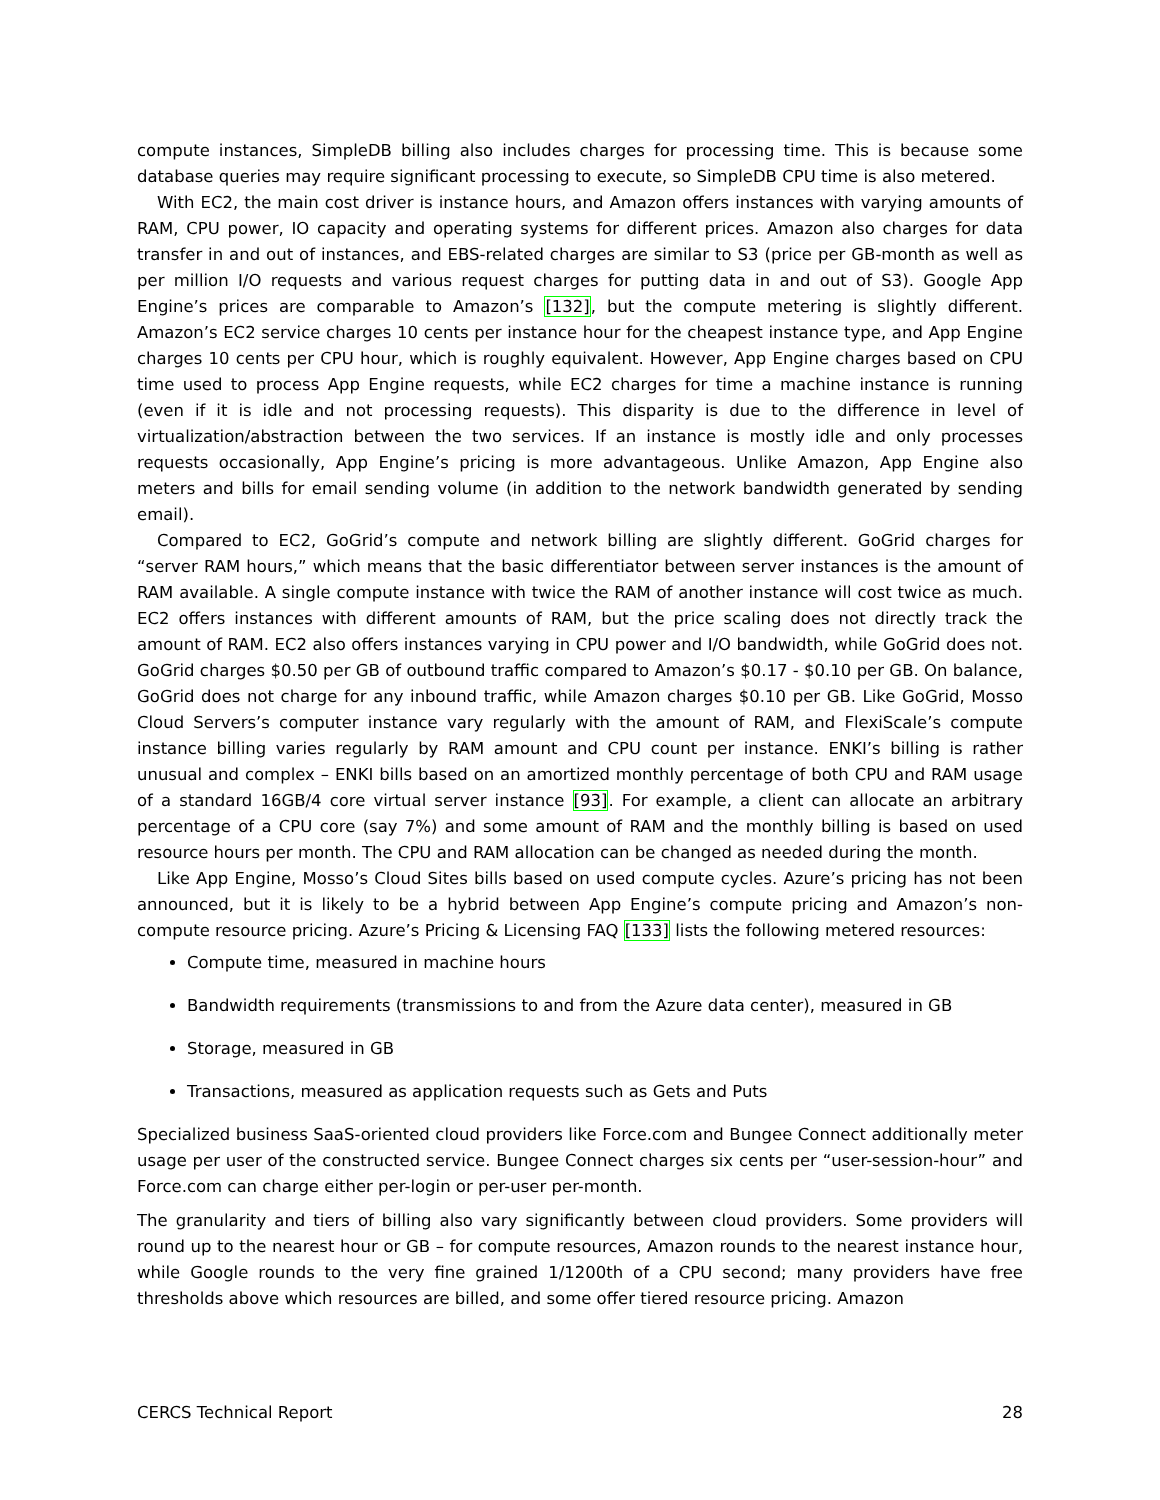compute instances, SimpleDB billing also includes charges for processing time. This is because some database queries may require significant processing to execute, so SimpleDB CPU time is also metered.
With EC2, the main cost driver is instance hours, and Amazon offers instances with varying amounts of RAM, CPU power, IO capacity and operating systems for different prices. Amazon also charges for data transfer in and out of instances, and EBS-related charges are similar to S3 (price per GB-month as well as per million I/O requests and various request charges for putting data in and out of S3). Google App Engine’s prices are comparable to Amazon’s [132], but the compute metering is slightly different. Amazon’s EC2 service charges 10 cents per instance hour for the cheapest instance type, and App Engine charges 10 cents per CPU hour, which is roughly equivalent. However, App Engine charges based on CPU time used to process App Engine requests, while EC2 charges for time a machine instance is running (even if it is idle and not processing requests). This disparity is due to the difference in level of virtualization/abstraction between the two services. If an instance is mostly idle and only processes requests occasionally, App Engine’s pricing is more advantageous. Unlike Amazon, App Engine also meters and bills for email sending volume (in addition to the network bandwidth generated by sending email).
Compared to EC2, GoGrid’s compute and network billing are slightly different. GoGrid charges for “server RAM hours,” which means that the basic differentiator between server instances is the amount of RAM available. A single compute instance with twice the RAM of another instance will cost twice as much. EC2 offers instances with different amounts of RAM, but the price scaling does not directly track the amount of RAM. EC2 also offers instances varying in CPU power and I/O bandwidth, while GoGrid does not. GoGrid charges $0.50 per GB of outbound traffic compared to Amazon’s $0.17 - $0.10 per GB. On balance, GoGrid does not charge for any inbound traffic, while Amazon charges $0.10 per GB. Like GoGrid, Mosso Cloud Servers’s computer instance vary regularly with the amount of RAM, and FlexiScale’s compute instance billing varies regularly by RAM amount and CPU count per instance. ENKI’s billing is rather unusual and complex – ENKI bills based on an amortized monthly percentage of both CPU and RAM usage of a standard 16GB/4 core virtual server instance [93]. For example, a client can allocate an arbitrary percentage of a CPU core (say 7%) and some amount of RAM and the monthly billing is based on used resource hours per month. The CPU and RAM allocation can be changed as needed during the month.
Like App Engine, Mosso’s Cloud Sites bills based on used compute cycles. Azure’s pricing has not been announced, but it is likely to be a hybrid between App Engine’s compute pricing and Amazon’s non-compute resource pricing. Azure’s Pricing & Licensing FAQ [133] lists the following metered resources:
Compute time, measured in machine hours
Bandwidth requirements (transmissions to and from the Azure data center), measured in GB
Storage, measured in GB
Transactions, measured as application requests such as Gets and Puts
Specialized business SaaS-oriented cloud providers like Force.com and Bungee Connect additionally meter usage per user of the constructed service. Bungee Connect charges six cents per “user-session-hour” and Force.com can charge either per-login or per-user per-month.
The granularity and tiers of billing also vary significantly between cloud providers. Some providers will round up to the nearest hour or GB – for compute resources, Amazon rounds to the nearest instance hour, while Google rounds to the very fine grained 1/1200th of a CPU second; many providers have free thresholds above which resources are billed, and some offer tiered resource pricing. Amazon
CERCS Technical Report 28